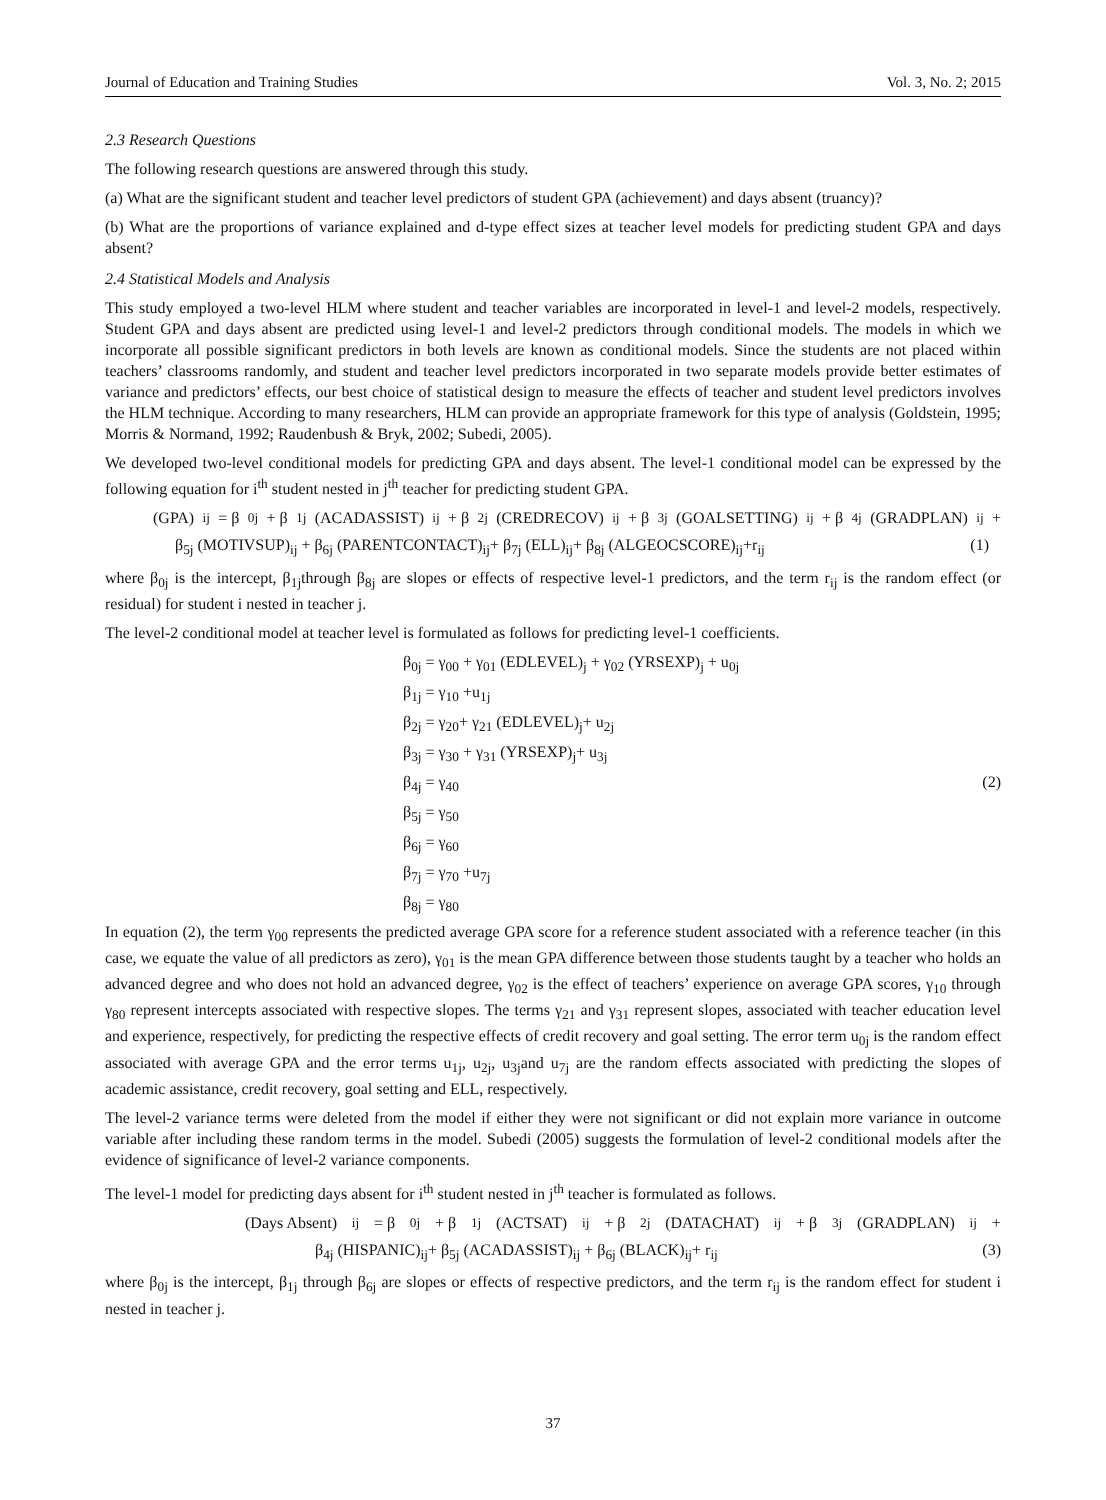Journal of Education and Training Studies Vol. 3, No. 2; 2015
2.3 Research Questions
The following research questions are answered through this study.
(a) What are the significant student and teacher level predictors of student GPA (achievement) and days absent (truancy)?
(b) What are the proportions of variance explained and d-type effect sizes at teacher level models for predicting student GPA and days absent?
2.4 Statistical Models and Analysis
This study employed a two-level HLM where student and teacher variables are incorporated in level-1 and level-2 models, respectively. Student GPA and days absent are predicted using level-1 and level-2 predictors through conditional models. The models in which we incorporate all possible significant predictors in both levels are known as conditional models. Since the students are not placed within teachers’ classrooms randomly, and student and teacher level predictors incorporated in two separate models provide better estimates of variance and predictors’ effects, our best choice of statistical design to measure the effects of teacher and student level predictors involves the HLM technique. According to many researchers, HLM can provide an appropriate framework for this type of analysis (Goldstein, 1995; Morris & Normand, 1992; Raudenbush & Bryk, 2002; Subedi, 2005).
We developed two-level conditional models for predicting GPA and days absent. The level-1 conditional model can be expressed by the following equation for i<sup>th</sup> student nested in j<sup>th</sup> teacher for predicting student GPA.
(GPA)<sub>ij</sub>= β<sub>0j</sub> + β<sub>1j</sub> (ACADASSIST)<sub>ij</sub> + β<sub>2j</sub> (CREDRECOV)<sub>ij</sub>+ β<sub>3j</sub> (GOALSETTING)<sub>ij</sub> + β<sub>4j</sub> (GRADPLAN)<sub>ij</sub>+
β<sub>5j</sub> (MOTIVSUP)<sub>ij</sub> + β<sub>6j</sub> (PARENTCONTACT)<sub>ij</sub>+ β<sub>7j</sub> (ELL)<sub>ij</sub>+ β<sub>8j</sub> (ALGEOCSCORE)<sub>ij</sub>+r<sub>ij</sub> (1)
where β<sub>0j</sub> is the intercept, β<sub>1j</sub>through β<sub>8j</sub> are slopes or effects of respective level-1 predictors, and the term r<sub>ij</sub> is the random effect (or residual) for student i nested in teacher j.
The level-2 conditional model at teacher level is formulated as follows for predicting level-1 coefficients.
β<sub>0j</sub> = γ<sub>00</sub> + γ<sub>01</sub> (EDLEVEL)<sub>j</sub> + γ<sub>02</sub> (YRSEXP)<sub>j</sub> + u<sub>0j</sub>
β<sub>1j</sub> = γ<sub>10</sub> +u<sub>1j</sub>
β<sub>2j</sub> = γ<sub>20</sub>+ γ<sub>21</sub> (EDLEVEL)<sub>j</sub>+ u<sub>2j</sub>
β<sub>3j</sub> = γ<sub>30</sub> + γ<sub>31</sub> (YRSEXP)<sub>j</sub>+ u<sub>3j</sub>
β<sub>4j</sub> = γ<sub>40</sub> (2)
β<sub>5j</sub> = γ<sub>50</sub>
β<sub>6j</sub> = γ<sub>60</sub>
β<sub>7j</sub> = γ<sub>70</sub> +u<sub>7j</sub>
β<sub>8j</sub> = γ<sub>80</sub>
In equation (2), the term γ<sub>00</sub> represents the predicted average GPA score for a reference student associated with a reference teacher (in this case, we equate the value of all predictors as zero), γ<sub>01</sub> is the mean GPA difference between those students taught by a teacher who holds an advanced degree and who does not hold an advanced degree, γ<sub>02</sub> is the effect of teachers’ experience on average GPA scores, γ<sub>10</sub> through γ<sub>80</sub> represent intercepts associated with respective slopes. The terms γ<sub>21</sub> and γ<sub>31</sub> represent slopes, associated with teacher education level and experience, respectively, for predicting the respective effects of credit recovery and goal setting. The error term u<sub>0j</sub> is the random effect associated with average GPA and the error terms u<sub>1j</sub>, u<sub>2j</sub>, u<sub>3j</sub>and u<sub>7j</sub> are the random effects associated with predicting the slopes of academic assistance, credit recovery, goal setting and ELL, respectively.
The level-2 variance terms were deleted from the model if either they were not significant or did not explain more variance in outcome variable after including these random terms in the model. Subedi (2005) suggests the formulation of level-2 conditional models after the evidence of significance of level-2 variance components.
The level-1 model for predicting days absent for i<sup>th</sup> student nested in j<sup>th</sup> teacher is formulated as follows.
(Days Absent)<sub>ij</sub>= β<sub>0j</sub> + β<sub>1j</sub> (ACTSAT)<sub>ij</sub> + β<sub>2j</sub> (DATACHAT)<sub>ij</sub>+ β<sub>3j</sub> (GRADPLAN)<sub>ij</sub> +
β<sub>4j</sub> (HISPANIC)<sub>ij</sub>+ β<sub>5j</sub> (ACADASSIST)<sub>ij</sub> + β<sub>6j</sub> (BLACK)<sub>ij</sub>+ r<sub>ij</sub> (3)
where β<sub>0j</sub> is the intercept, β<sub>1j</sub> through β<sub>6j</sub> are slopes or effects of respective predictors, and the term r<sub>ij</sub> is the random effect for student i nested in teacher j.
37